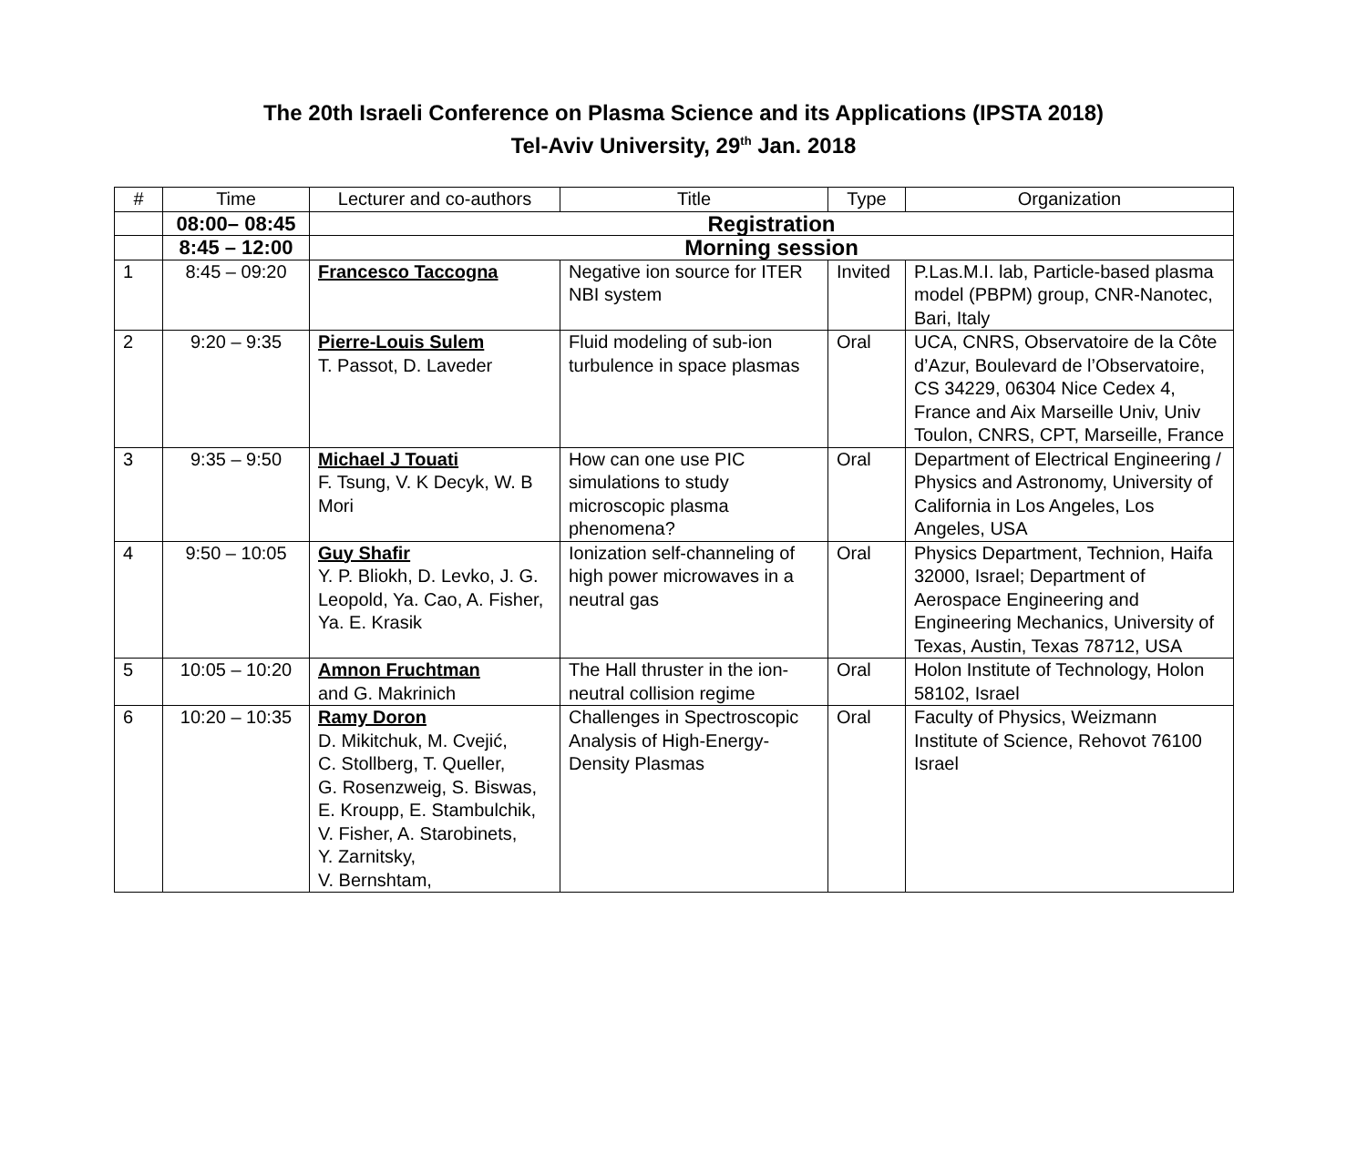The 20th Israeli Conference on Plasma Science and its Applications (IPSTA 2018)
Tel-Aviv University, 29<sup>th</sup> Jan. 2018
| # | Time | Lecturer and co-authors | Title | Type | Organization |
| --- | --- | --- | --- | --- | --- |
| | 08:00– 08:45 | Registration | | | |
| | 8:45 – 12:00 | Morning session | | | |
| 1 | 8:45 – 09:20 | Francesco Taccogna | Negative ion source for ITER NBI system | Invited | P.Las.M.I. lab, Particle-based plasma model (PBPM) group, CNR-Nanotec, Bari, Italy |
| 2 | 9:20 – 9:35 | Pierre-Louis Sulem T. Passot, D. Laveder | Fluid modeling of sub-ion turbulence in space plasmas | Oral | UCA, CNRS, Observatoire de la Côte d’Azur, Boulevard de l’Observatoire, CS 34229, 06304 Nice Cedex 4, France and Aix Marseille Univ, Univ Toulon, CNRS, CPT, Marseille, France |
| 3 | 9:35 – 9:50 | Michael J Touati F. Tsung, V. K Decyk, W. B Mori | How can one use PIC simulations to study microscopic plasma phenomena? | Oral | Department of Electrical Engineering / Physics and Astronomy, University of California in Los Angeles, Los Angeles, USA |
| 4 | 9:50 – 10:05 | Guy Shafir Y. P. Bliokh, D. Levko, J. G. Leopold, Ya. Cao, A. Fisher, Ya. E. Krasik | Ionization self-channeling of high power microwaves in a neutral gas | Oral | Physics Department, Technion, Haifa 32000, Israel; Department of Aerospace Engineering and Engineering Mechanics, University of Texas, Austin, Texas 78712, USA |
| 5 | 10:05 – 10:20 | Amnon Fruchtman and G. Makrinich | The Hall thruster in the ion-neutral collision regime | Oral | Holon Institute of Technology, Holon 58102, Israel |
| 6 | 10:20 – 10:35 | Ramy Doron D. Mikitchuk, M. Cvejić, C. Stollberg, T. Queller, G. Rosenzweig, S. Biswas, E. Kroupp, E. Stambulchik, V. Fisher, A. Starobinets, Y. Zarnitsky, V. Bernshtam, | Challenges in Spectroscopic Analysis of High-Energy-Density Plasmas | Oral | Faculty of Physics, Weizmann Institute of Science, Rehovot 76100 Israel |